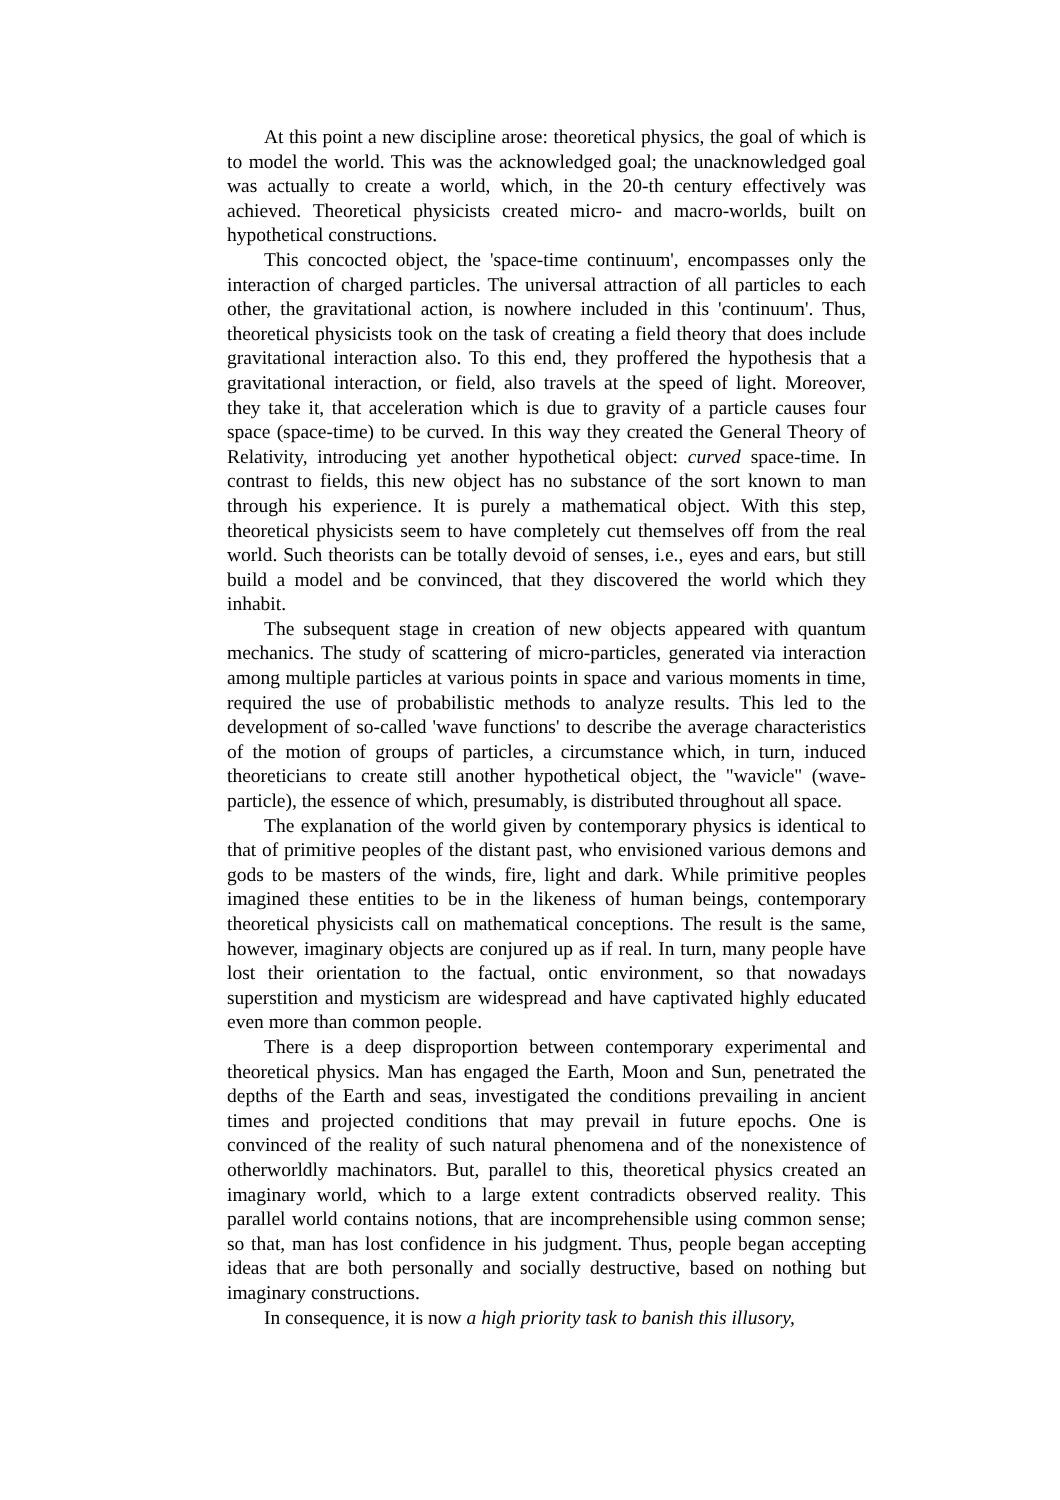At this point a new discipline arose: theoretical physics, the goal of which is to model the world. This was the acknowledged goal; the unacknowledged goal was actually to create a world, which, in the 20-th century effectively was achieved. Theoretical physicists created micro- and macro-worlds, built on hypothetical constructions.
This concocted object, the 'space-time continuum', encompasses only the interaction of charged particles. The universal attraction of all particles to each other, the gravitational action, is nowhere included in this 'continuum'. Thus, theoretical physicists took on the task of creating a field theory that does include gravitational interaction also. To this end, they proffered the hypothesis that a gravitational interaction, or field, also travels at the speed of light. Moreover, they take it, that acceleration which is due to gravity of a particle causes four space (space-time) to be curved. In this way they created the General Theory of Relativity, introducing yet another hypothetical object: curved space-time. In contrast to fields, this new object has no substance of the sort known to man through his experience. It is purely a mathematical object. With this step, theoretical physicists seem to have completely cut themselves off from the real world. Such theorists can be totally devoid of senses, i.e., eyes and ears, but still build a model and be convinced, that they discovered the world which they inhabit.
The subsequent stage in creation of new objects appeared with quantum mechanics. The study of scattering of micro-particles, generated via interaction among multiple particles at various points in space and various moments in time, required the use of probabilistic methods to analyze results. This led to the development of so-called 'wave functions' to describe the average characteristics of the motion of groups of particles, a circumstance which, in turn, induced theoreticians to create still another hypothetical object, the "wavicle" (wave-particle), the essence of which, presumably, is distributed throughout all space.
The explanation of the world given by contemporary physics is identical to that of primitive peoples of the distant past, who envisioned various demons and gods to be masters of the winds, fire, light and dark. While primitive peoples imagined these entities to be in the likeness of human beings, contemporary theoretical physicists call on mathematical conceptions. The result is the same, however, imaginary objects are conjured up as if real. In turn, many people have lost their orientation to the factual, ontic environment, so that nowadays superstition and mysticism are widespread and have captivated highly educated even more than common people.
There is a deep disproportion between contemporary experimental and theoretical physics. Man has engaged the Earth, Moon and Sun, penetrated the depths of the Earth and seas, investigated the conditions prevailing in ancient times and projected conditions that may prevail in future epochs. One is convinced of the reality of such natural phenomena and of the nonexistence of otherworldly machinators. But, parallel to this, theoretical physics created an imaginary world, which to a large extent contradicts observed reality. This parallel world contains notions, that are incomprehensible using common sense; so that, man has lost confidence in his judgment. Thus, people began accepting ideas that are both personally and socially destructive, based on nothing but imaginary constructions.
In consequence, it is now a high priority task to banish this illusory,